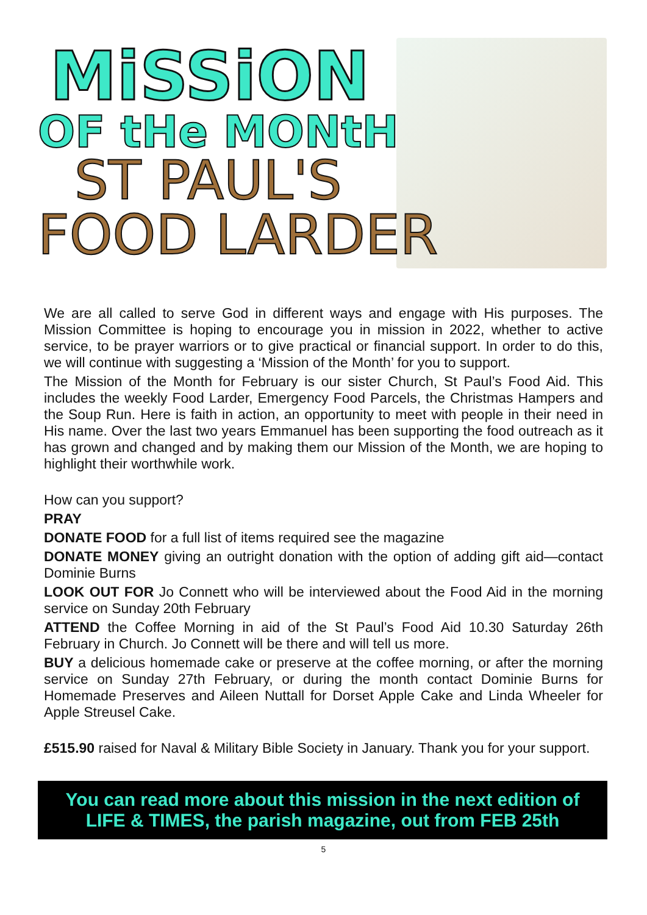MiSSiON
OF tHe MONtH
ST PAUL'S
FOOD LARDER
We are all called to serve God in different ways and engage with His purposes. The Mission Committee is hoping to encourage you in mission in 2022, whether to active service, to be prayer warriors or to give practical or financial support. In order to do this, we will continue with suggesting a ‘Mission of the Month’ for you to support.
The Mission of the Month for February is our sister Church, St Paul’s Food Aid. This includes the weekly Food Larder, Emergency Food Parcels, the Christmas Hampers and the Soup Run. Here is faith in action, an opportunity to meet with people in their need in His name. Over the last two years Emmanuel has been supporting the food outreach as it has grown and changed and by making them our Mission of the Month, we are hoping to highlight their worthwhile work.
How can you support?
PRAY
DONATE FOOD for a full list of items required see the magazine
DONATE MONEY giving an outright donation with the option of adding gift aid—contact Dominie Burns
LOOK OUT FOR Jo Connett who will be interviewed about the Food Aid in the morning service on Sunday 20th February
ATTEND the Coffee Morning in aid of the St Paul’s Food Aid 10.30 Saturday 26th February in Church. Jo Connett will be there and will tell us more.
BUY a delicious homemade cake or preserve at the coffee morning, or after the morning service on Sunday 27th February, or during the month contact Dominie Burns for Homemade Preserves and Aileen Nuttall for Dorset Apple Cake and Linda Wheeler for Apple Streusel Cake.
£515.90 raised for Naval & Military Bible Society in January. Thank you for your support.
You can read more about this mission in the next edition of LIFE & TIMES, the parish magazine, out from FEB 25th
5